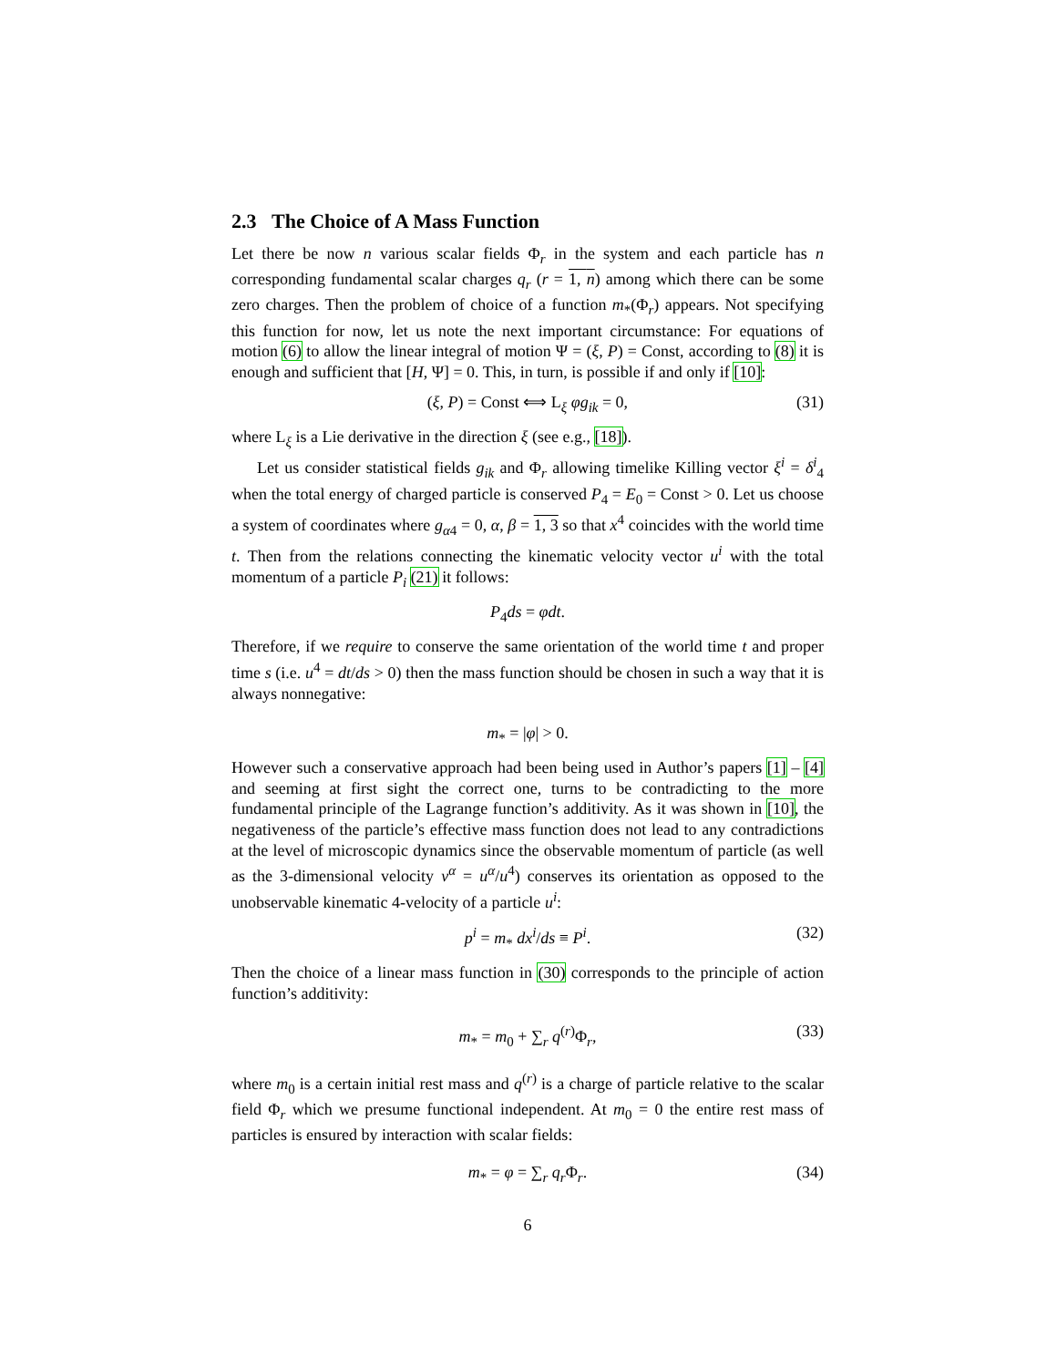2.3 The Choice of A Mass Function
Let there be now n various scalar fields Φ<sub>r</sub> in the system and each particle has n corresponding fundamental scalar charges q<sub>r</sub> (r = 1, n) among which there can be some zero charges. Then the problem of choice of a function m<sub>*</sub>(Φ<sub>r</sub>) appears. Not specifying this function for now, let us note the next important circumstance: For equations of motion (6) to allow the linear integral of motion Ψ = (ξ, P) = Const, according to (8) it is enough and sufficient that [H, Ψ] = 0. This, in turn, is possible if and only if [10]:
(ξ, P) = Const ⟺ L<sub>ξ</sub> φg<sub>ik</sub> = 0, (31)
where L<sub>ξ</sub> is a Lie derivative in the direction ξ (see e.g., [18]).
Let us consider statistical fields g<sub>ik</sub> and Φ<sub>r</sub> allowing timelike Killing vector ξ<sup>i</sup> = δ<sup>i</sup><sub>4</sub> when the total energy of charged particle is conserved P<sub>4</sub> = E<sub>0</sub> = Const > 0. Let us choose a system of coordinates where g<sub>α4</sub> = 0, α, β = 1, 3 so that x<sup>4</sup> coincides with the world time t. Then from the relations connecting the kinematic velocity vector u<sup>i</sup> with the total momentum of a particle P<sub>i</sub> (21) it follows:
P<sub>4</sub>ds = φdt.
Therefore, if we require to conserve the same orientation of the world time t and proper time s (i.e. u<sup>4</sup> = dt/ds > 0) then the mass function should be chosen in such a way that it is always nonnegative:
m<sub>*</sub> = |φ| > 0.
However such a conservative approach had been being used in Author’s papers [1] – [4] and seeming at first sight the correct one, turns to be contradicting to the more fundamental principle of the Lagrange function’s additivity. As it was shown in [10], the negativeness of the particle’s effective mass function does not lead to any contradictions at the level of microscopic dynamics since the observable momentum of particle (as well as the 3-dimensional velocity v<sup>α</sup> = u<sup>α</sup>/u<sup>4</sup>) conserves its orientation as opposed to the unobservable kinematic 4-velocity of a particle u<sup>i</sup>:
p<sup>i</sup> = m<sub>*</sub> dx<sup>i</sup>/ds ≡ P<sup>i</sup>. (32)
Then the choice of a linear mass function in (30) corresponds to the principle of action function’s additivity:
m<sub>*</sub> = m<sub>0</sub> + ∑<sub>r</sub> q<sup>(r)</sup>Φ<sub>r</sub>, (33)
where m<sub>0</sub> is a certain initial rest mass and q<sup>(r)</sup> is a charge of particle relative to the scalar field Φ<sub>r</sub> which we presume functional independent. At m<sub>0</sub> = 0 the entire rest mass of particles is ensured by interaction with scalar fields:
m<sub>*</sub> = φ = ∑<sub>r</sub> q<sub>r</sub> Φ<sub>r</sub>. (34)
6